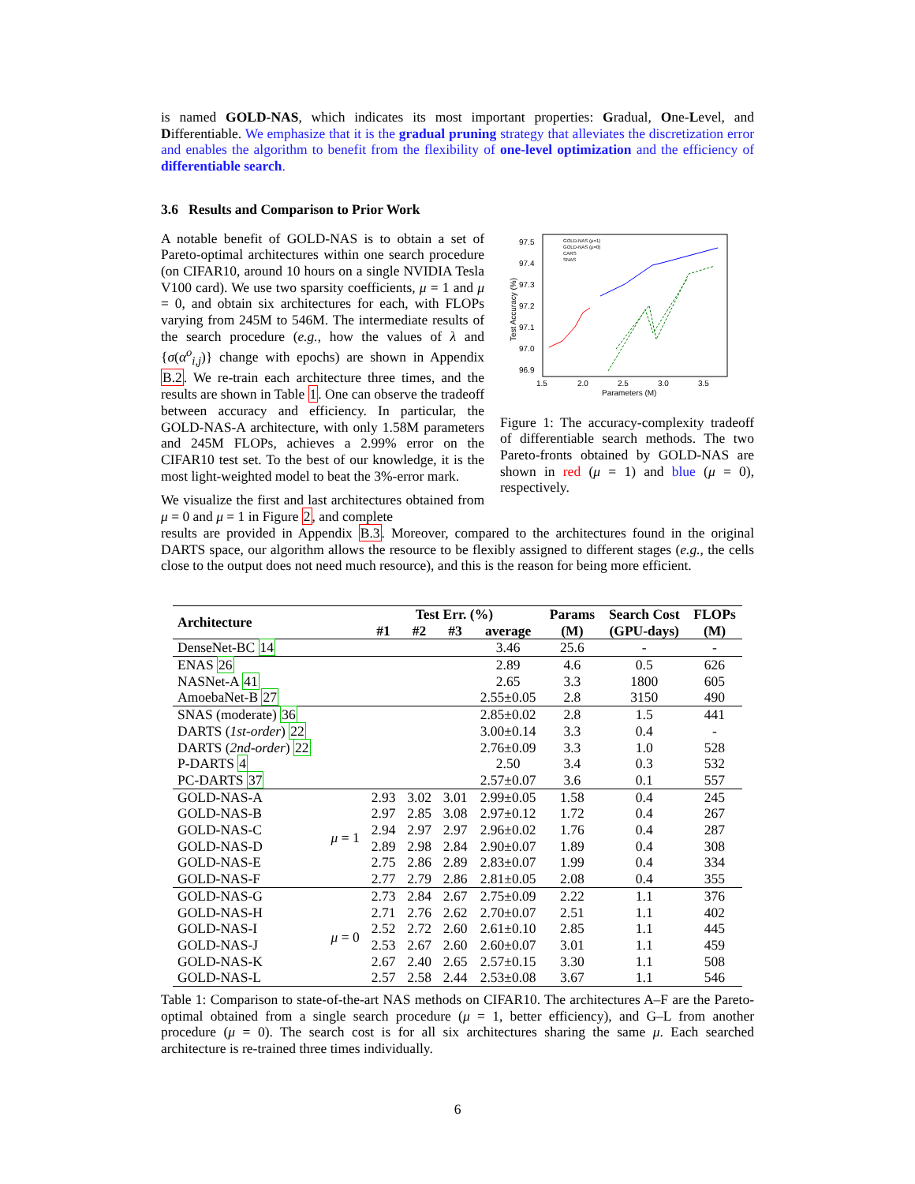is named GOLD-NAS, which indicates its most important properties: Gradual, One-Level, and Differentiable. We emphasize that it is the gradual pruning strategy that alleviates the discretization error and enables the algorithm to benefit from the flexibility of one-level optimization and the efficiency of differentiable search.
3.6 Results and Comparison to Prior Work
A notable benefit of GOLD-NAS is to obtain a set of Pareto-optimal architectures within one search procedure (on CIFAR10, around 10 hours on a single NVIDIA Tesla V100 card). We use two sparsity coefficients, μ = 1 and μ = 0, and obtain six architectures for each, with FLOPs varying from 245M to 546M. The intermediate results of the search procedure (e.g., how the values of λ and {σ(α<sup>o</sup><sub>i,j</sub>)} change with epochs) are shown in Appendix B.2. We re-train each architecture three times, and the results are shown in Table 1. One can observe the tradeoff between accuracy and efficiency. In particular, the GOLD-NAS-A architecture, with only 1.58M parameters and 245M FLOPs, achieves a 2.99% error on the CIFAR10 test set. To the best of our knowledge, it is the most light-weighted model to beat the 3%-error mark.
We visualize the first and last architectures obtained from μ = 0 and μ = 1 in Figure 2, and complete
97.5
97.4
97.3
97.2
97.1
97.0
96.9
1.5
2.0
2.5
3.0
3.5
Parameters (M)
Test Accuracy (%)
GOLD-NAS (μ=1)
GOLD-NAS (μ=0)
CARS
SNAS
Figure 1: The accuracy-complexity tradeoff of differentiable search methods. The two Pareto-fronts obtained by GOLD-NAS are shown in red (μ = 1) and blue (μ = 0), respectively.
results are provided in Appendix B.3. Moreover, compared to the architectures found in the original DARTS space, our algorithm allows the resource to be flexibly assigned to different stages (e.g., the cells close to the output does not need much resource), and this is the reason for being more efficient.
| Architecture | | Test Err. (%) | | | | Params | Search Cost | FLOPs |
| --- | --- | --- | --- | --- | --- | --- | --- | --- |
| | | #1 | #2 | #3 | average | (M) | (GPU-days) | (M) |
| DenseNet-BC 14 | | | | | 3.46 | 25.6 | - | - |
| ENAS 26 | | | | | 2.89 | 4.6 | 0.5 | 626 |
| NASNet-A 41 | | | | | 2.65 | 3.3 | 1800 | 605 |
| AmoebaNet-B 27 | | | | | 2.55±0.05 | 2.8 | 3150 | 490 |
| SNAS (moderate) 36 | | | | | 2.85±0.02 | 2.8 | 1.5 | 441 |
| DARTS ( 1st-order ) 22 | | | | | 3.00±0.14 | 3.3 | 0.4 | - |
| DARTS ( 2nd-order ) 22 | | | | | 2.76±0.09 | 3.3 | 1.0 | 528 |
| P-DARTS 4 | | | | | 2.50 | 3.4 | 0.3 | 532 |
| PC-DARTS 37 | | | | | 2.57±0.07 | 3.6 | 0.1 | 557 |
| GOLD-NAS-A | μ = 1 | 2.93 | 3.02 | 3.01 | 2.99±0.05 | 1.58 | 0.4 | 245 |
| GOLD-NAS-B | | 2.97 | 2.85 | 3.08 | 2.97±0.12 | 1.72 | 0.4 | 267 |
| GOLD-NAS-C | | 2.94 | 2.97 | 2.97 | 2.96±0.02 | 1.76 | 0.4 | 287 |
| GOLD-NAS-D | | 2.89 | 2.98 | 2.84 | 2.90±0.07 | 1.89 | 0.4 | 308 |
| GOLD-NAS-E | | 2.75 | 2.86 | 2.89 | 2.83±0.07 | 1.99 | 0.4 | 334 |
| GOLD-NAS-F | | 2.77 | 2.79 | 2.86 | 2.81±0.05 | 2.08 | 0.4 | 355 |
| GOLD-NAS-G | μ = 0 | 2.73 | 2.84 | 2.67 | 2.75±0.09 | 2.22 | 1.1 | 376 |
| GOLD-NAS-H | | 2.71 | 2.76 | 2.62 | 2.70±0.07 | 2.51 | 1.1 | 402 |
| GOLD-NAS-I | | 2.52 | 2.72 | 2.60 | 2.61±0.10 | 2.85 | 1.1 | 445 |
| GOLD-NAS-J | | 2.53 | 2.67 | 2.60 | 2.60±0.07 | 3.01 | 1.1 | 459 |
| GOLD-NAS-K | | 2.67 | 2.40 | 2.65 | 2.57±0.15 | 3.30 | 1.1 | 508 |
| GOLD-NAS-L | | 2.57 | 2.58 | 2.44 | 2.53±0.08 | 3.67 | 1.1 | 546 |
Table 1: Comparison to state-of-the-art NAS methods on CIFAR10. The architectures A–F are the Pareto-optimal obtained from a single search procedure (μ = 1, better efficiency), and G–L from another procedure (μ = 0). The search cost is for all six architectures sharing the same μ. Each searched architecture is re-trained three times individually.
6